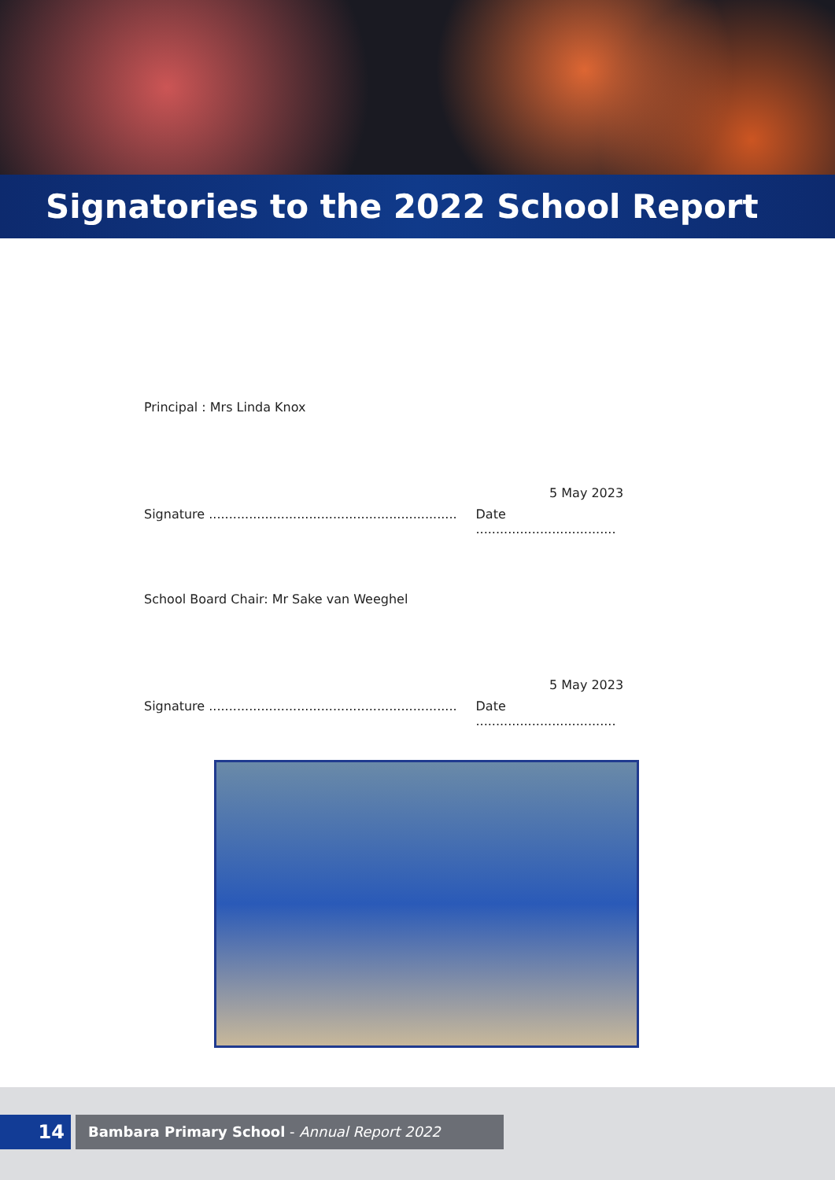Signatories to the 2022 School Report
Principal : Mrs Linda Knox
5 May 2023
Signature ..............................................................
Date ...................................
School Board Chair: Mr Sake van Weeghel
5 May 2023
Signature ..............................................................
Date ...................................
14
Bambara Primary School - Annual Report 2022